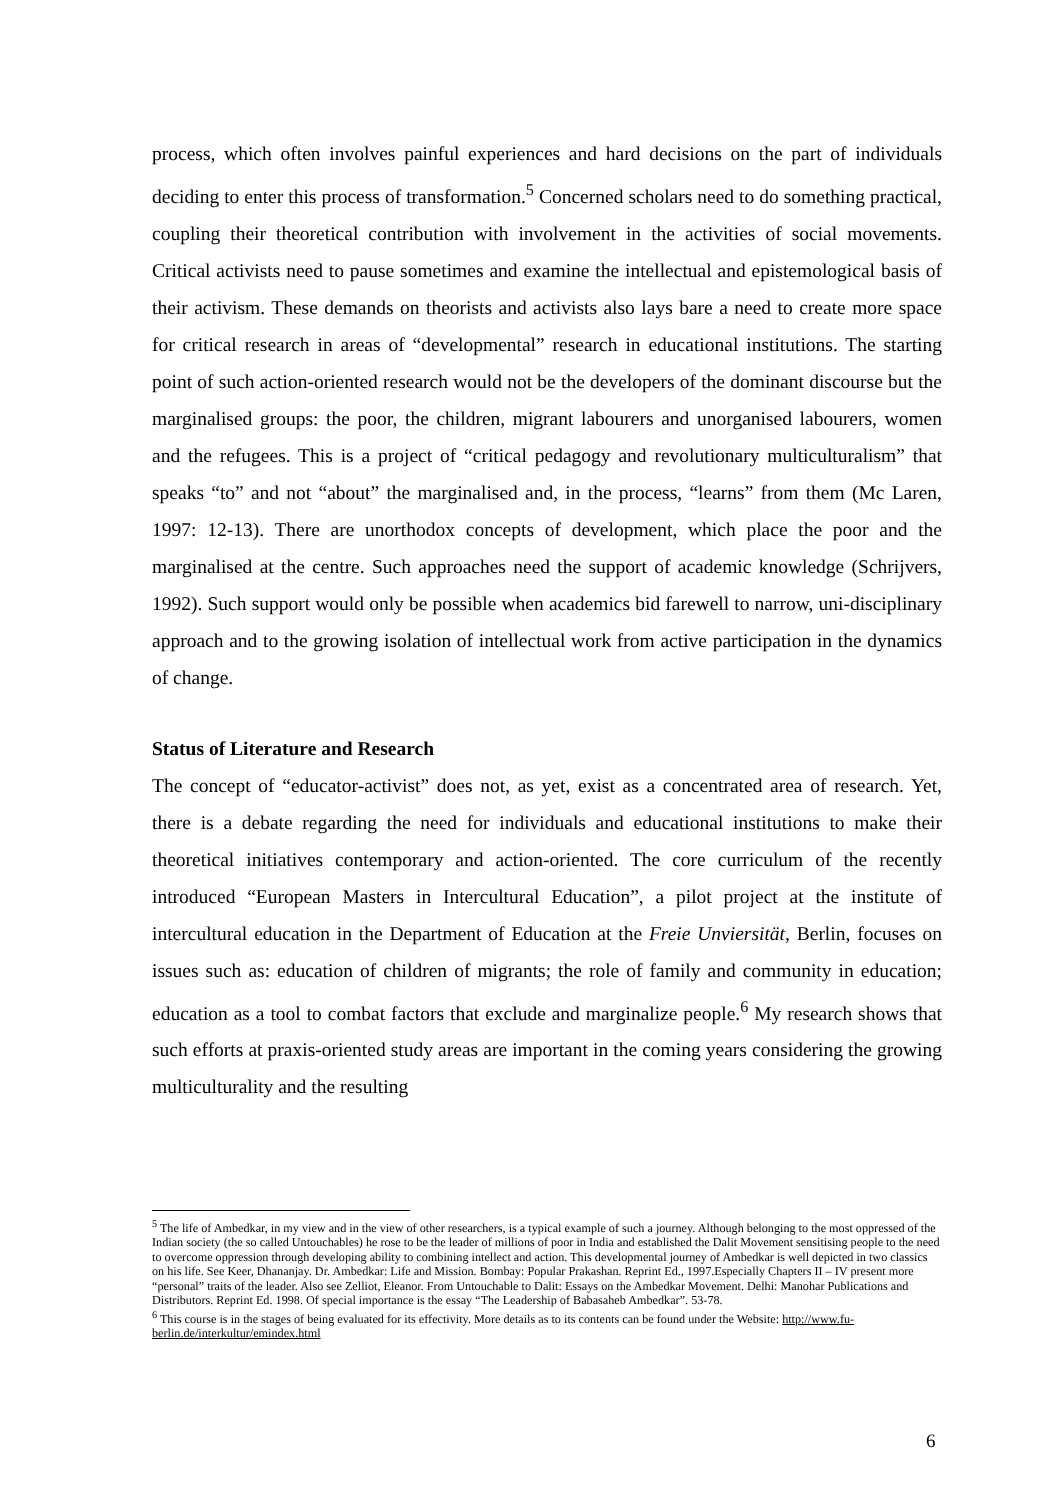process, which often involves painful experiences and hard decisions on the part of individuals deciding to enter this process of transformation.<sup>5</sup> Concerned scholars need to do something practical, coupling their theoretical contribution with involvement in the activities of social movements. Critical activists need to pause sometimes and examine the intellectual and epistemological basis of their activism. These demands on theorists and activists also lays bare a need to create more space for critical research in areas of “developmental” research in educational institutions. The starting point of such action-oriented research would not be the developers of the dominant discourse but the marginalised groups: the poor, the children, migrant labourers and unorganised labourers, women and the refugees. This is a project of “critical pedagogy and revolutionary multiculturalism” that speaks “to” and not “about” the marginalised and, in the process, “learns” from them (Mc Laren, 1997: 12-13). There are unorthodox concepts of development, which place the poor and the marginalised at the centre. Such approaches need the support of academic knowledge (Schrijvers, 1992). Such support would only be possible when academics bid farewell to narrow, uni-disciplinary approach and to the growing isolation of intellectual work from active participation in the dynamics of change.
Status of Literature and Research
The concept of “educator-activist” does not, as yet, exist as a concentrated area of research. Yet, there is a debate regarding the need for individuals and educational institutions to make their theoretical initiatives contemporary and action-oriented. The core curriculum of the recently introduced “European Masters in Intercultural Education”, a pilot project at the institute of intercultural education in the Department of Education at the Freie Unviersität, Berlin, focuses on issues such as: education of children of migrants; the role of family and community in education; education as a tool to combat factors that exclude and marginalize people.<sup>6</sup> My research shows that such efforts at praxis-oriented study areas are important in the coming years considering the growing multiculturality and the resulting
<sup>5</sup> The life of Ambedkar, in my view and in the view of other researchers, is a typical example of such a journey. Although belonging to the most oppressed of the Indian society (the so called Untouchables) he rose to be the leader of millions of poor in India and established the Dalit Movement sensitising people to the need to overcome oppression through developing ability to combining intellect and action. This developmental journey of Ambedkar is well depicted in two classics on his life. See Keer, Dhananjay. Dr. Ambedkar: Life and Mission. Bombay: Popular Prakashan. Reprint Ed., 1997.Especially Chapters II – IV present more “personal” traits of the leader. Also see Zelliot, Eleanor. From Untouchable to Dalit: Essays on the Ambedkar Movement. Delhi: Manohar Publications and Distributors. Reprint Ed. 1998. Of special importance is the essay “The Leadership of Babasaheb Ambedkar”. 53-78.
<sup>6</sup> This course is in the stages of being evaluated for its effectivity. More details as to its contents can be found under the Website: http://www.fu-berlin.de/interkultur/emindex.html
6